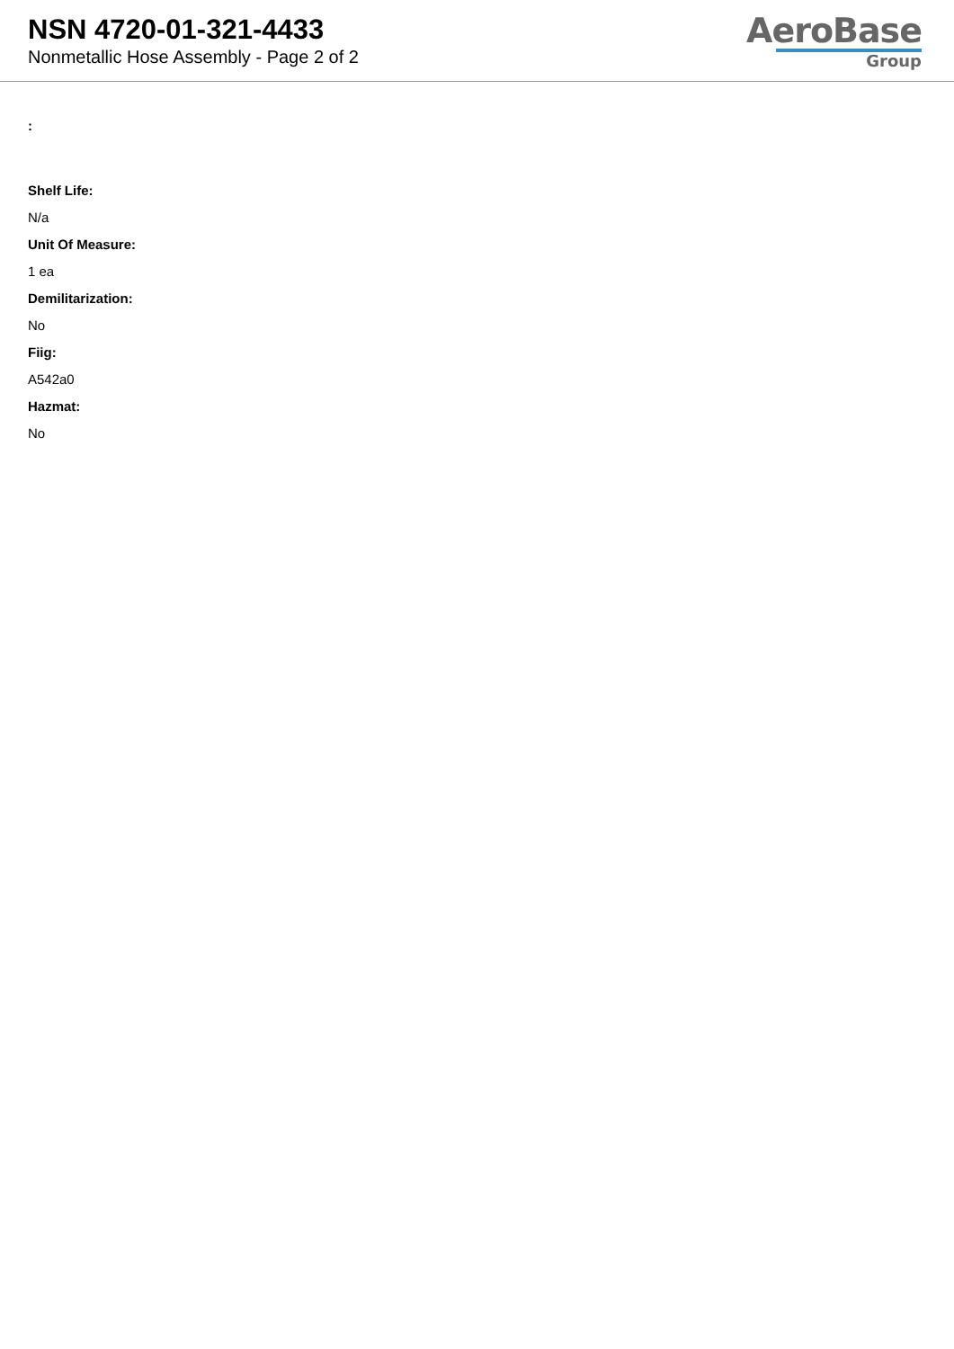NSN 4720-01-321-4433
Nonmetallic Hose Assembly - Page 2 of 2
AeroBase
Group
:
Shelf Life:
N/a
Unit Of Measure:
1 ea
Demilitarization:
No
Fiig:
A542a0
Hazmat:
No